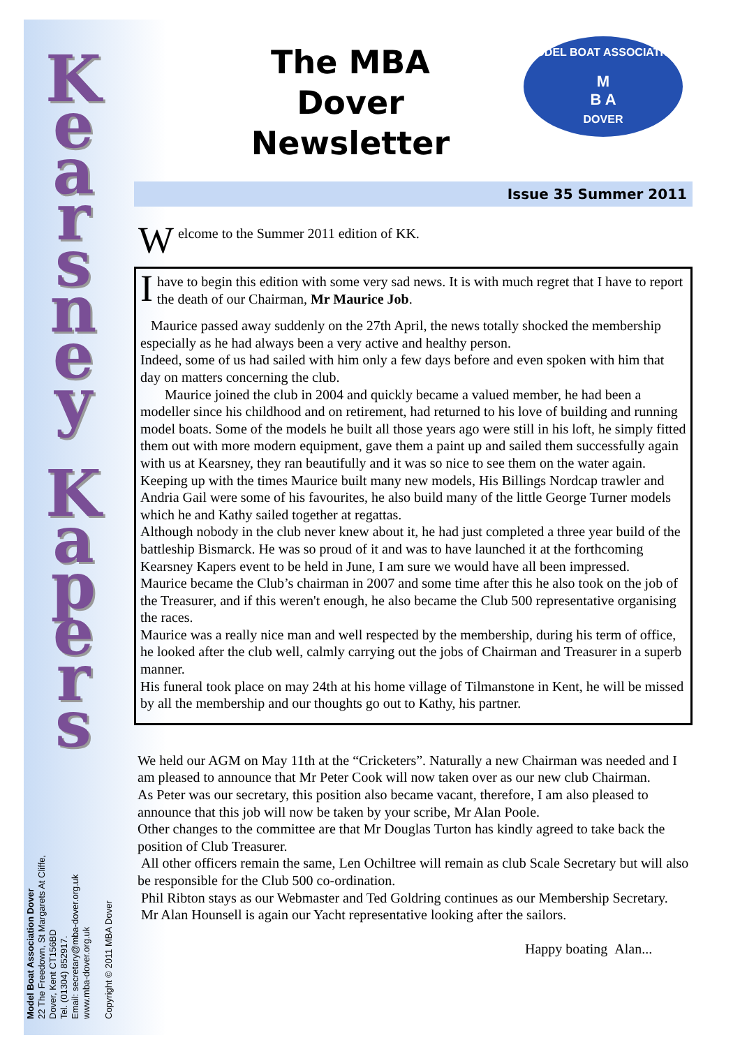K e a r s n e y
K a p e r s
Model Boat Association Dover
22 The Freedown, St Margarets At Cliffe,
Dover, Kent CT156BD
Tel. (01304) 852917.
Email: secretary@mba-dover.org.uk
www.mba-dover.org.uk
Copyright © 2011 MBA Dover
The MBA Dover Newsletter
MODEL BOAT ASSOCIATION
M
B A
DOVER
Issue 35 Summer 2011
Welcome to the Summer 2011 edition of KK.
I have to begin this edition with some very sad news. It is with much regret that I have to report the death of our Chairman, Mr Maurice Job.
Maurice passed away suddenly on the 27th April, the news totally shocked the membership especially as he had always been a very active and healthy person.
Indeed, some of us had sailed with him only a few days before and even spoken with him that day on matters concerning the club.
Maurice joined the club in 2004 and quickly became a valued member, he had been a modeller since his childhood and on retirement, had returned to his love of building and running model boats. Some of the models he built all those years ago were still in his loft, he simply fitted them out with more modern equipment, gave them a paint up and sailed them successfully again with us at Kearsney, they ran beautifully and it was so nice to see them on the water again.
Keeping up with the times Maurice built many new models, His Billings Nordcap trawler and Andria Gail were some of his favourites, he also build many of the little George Turner models which he and Kathy sailed together at regattas.
Although nobody in the club never knew about it, he had just completed a three year build of the battleship Bismarck. He was so proud of it and was to have launched it at the forthcoming Kearsney Kapers event to be held in June, I am sure we would have all been impressed.
Maurice became the Club’s chairman in 2007 and some time after this he also took on the job of the Treasurer, and if this weren't enough, he also became the Club 500 representative organising the races.
Maurice was a really nice man and well respected by the membership, during his term of office, he looked after the club well, calmly carrying out the jobs of Chairman and Treasurer in a superb manner.
His funeral took place on may 24th at his home village of Tilmanstone in Kent, he will be missed by all the membership and our thoughts go out to Kathy, his partner.
We held our AGM on May 11th at the “Cricketers”. Naturally a new Chairman was needed and I am pleased to announce that Mr Peter Cook will now taken over as our new club Chairman.
As Peter was our secretary, this position also became vacant, therefore, I am also pleased to announce that this job will now be taken by your scribe, Mr Alan Poole.
Other changes to the committee are that Mr Douglas Turton has kindly agreed to take back the position of Club Treasurer.
All other officers remain the same, Len Ochiltree will remain as club Scale Secretary but will also be responsible for the Club 500 co-ordination.
Phil Ribton stays as our Webmaster and Ted Goldring continues as our Membership Secretary.
Mr Alan Hounsell is again our Yacht representative looking after the sailors.
Happy boating Alan...